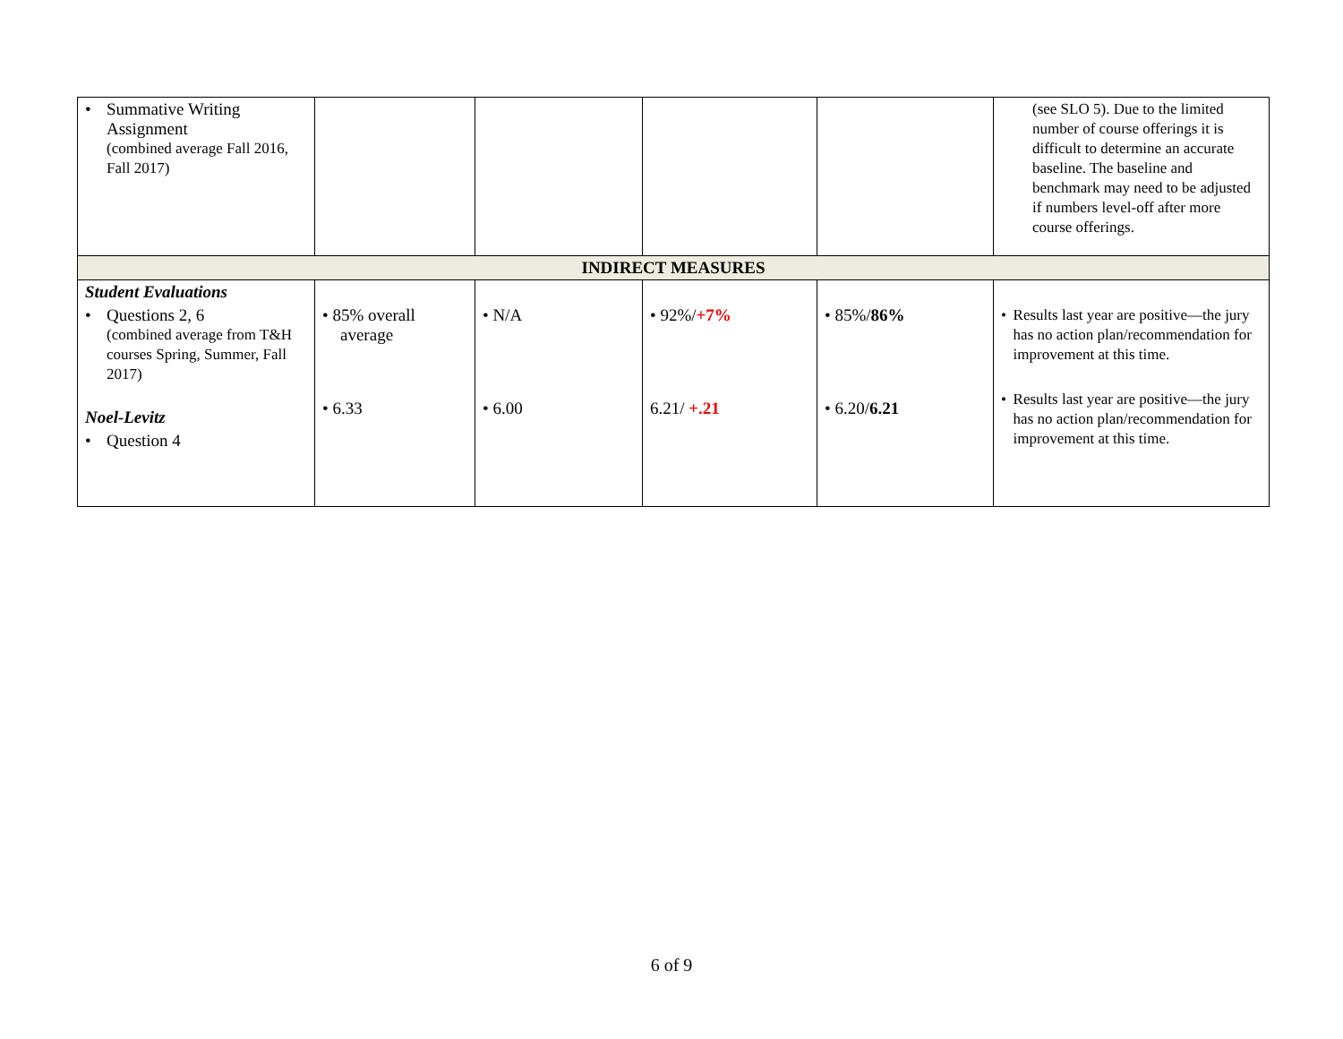| • Summative Writing Assignment (combined average Fall 2016, Fall 2017) | | | | | (see SLO 5). Due to the limited number of course offerings it is difficult to determine an accurate baseline. The baseline and benchmark may need to be adjusted if numbers level-off after more course offerings. |
| INDIRECT MEASURES | | | | | |
| Student Evaluations • Questions 2, 6 (combined average from T&H courses Spring, Summer, Fall 2017) Noel-Levitz • Question 4 | • 85% overall average • 6.33 | • N/A • 6.00 | • 92%/ +7% 6.21/ +.21 | • 85%/ 86% • 6.20/ 6.21 | • Results last year are positive—the jury has no action plan/recommendation for improvement at this time. • Results last year are positive—the jury has no action plan/recommendation for improvement at this time. |
6 of 9